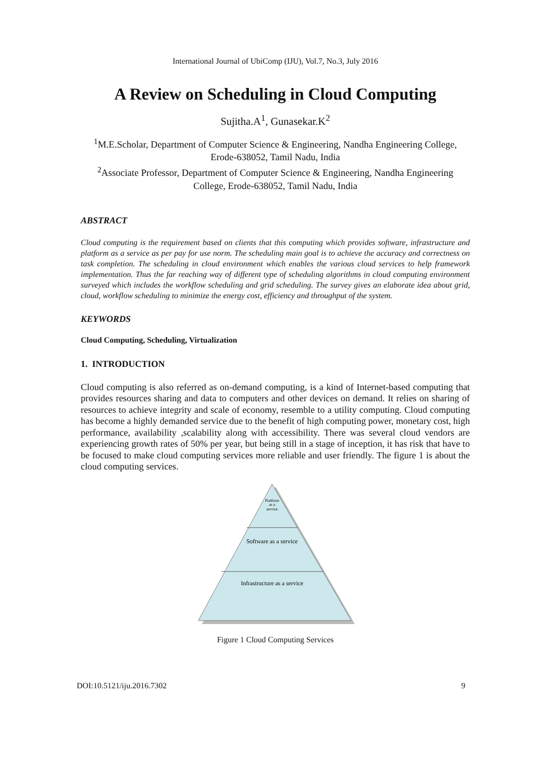International Journal of UbiComp (IJU), Vol.7, No.3, July 2016
A Review on Scheduling in Cloud Computing
Sujitha.A<sup>1</sup>, Gunasekar.K<sup>2</sup>
<sup>1</sup> M.E.Scholar, Department of Computer Science & Engineering, Nandha Engineering College, Erode-638052, Tamil Nadu, India
<sup>2</sup> Associate Professor, Department of Computer Science & Engineering, Nandha Engineering College, Erode-638052, Tamil Nadu, India
ABSTRACT
Cloud computing is the requirement based on clients that this computing which provides software, infrastructure and platform as a service as per pay for use norm. The scheduling main goal is to achieve the accuracy and correctness on task completion. The scheduling in cloud environment which enables the various cloud services to help framework implementation. Thus the far reaching way of different type of scheduling algorithms in cloud computing environment surveyed which includes the workflow scheduling and grid scheduling. The survey gives an elaborate idea about grid, cloud, workflow scheduling to minimize the energy cost, efficiency and throughput of the system.
KEYWORDS
Cloud Computing, Scheduling, Virtualization
1. INTRODUCTION
Cloud computing is also referred as on-demand computing, is a kind of Internet-based computing that provides resources sharing and data to computers and other devices on demand. It relies on sharing of resources to achieve integrity and scale of economy, resemble to a utility computing. Cloud computing has become a highly demanded service due to the benefit of high computing power, monetary cost, high performance, availability ,scalability along with accessibility. There was several cloud vendors are experiencing growth rates of 50% per year, but being still in a stage of inception, it has risk that have to be focused to make cloud computing services more reliable and user friendly. The figure 1 is about the cloud computing services.
Platform
as a
service
Software as a service
Infrastructure as a service
Figure 1 Cloud Computing Services
DOI:10.5121/iju.2016.7302 9